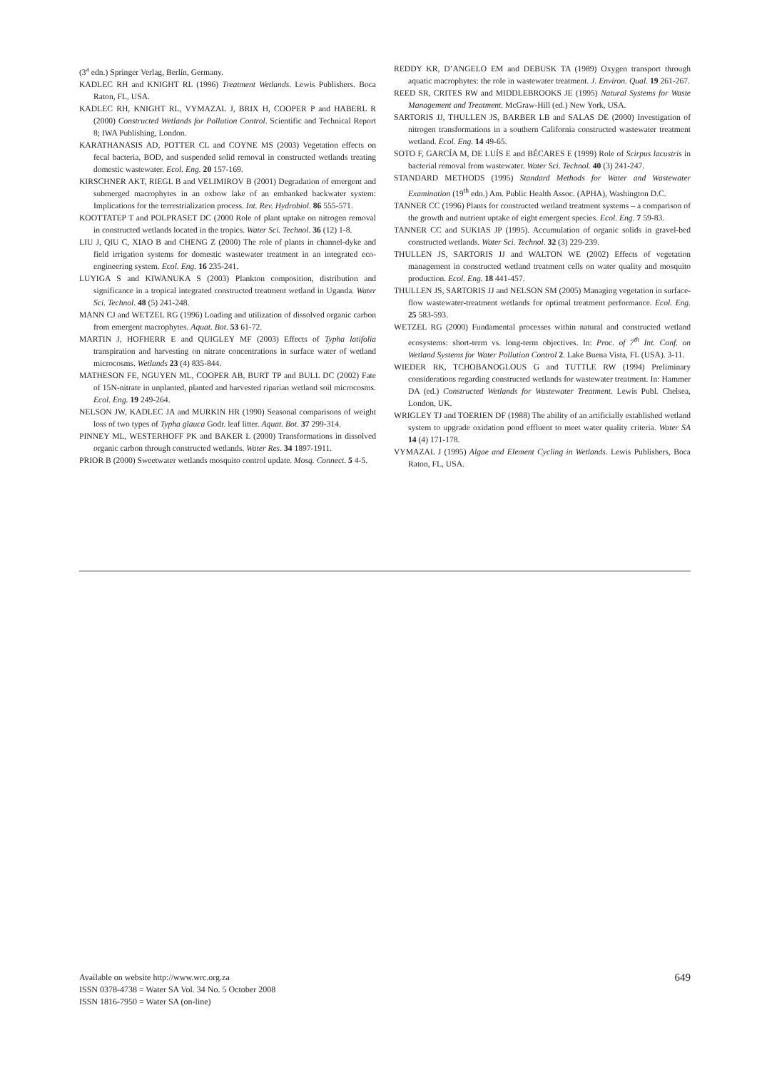(3<sup>a</sup> edn.) Springer Verlag, Berlín, Germany.
KADLEC RH and KNIGHT RL (1996) Treatment Wetlands. Lewis Publishers. Boca Raton, FL, USA.
KADLEC RH, KNIGHT RL, VYMAZAL J, BRIX H, COOPER P and HABERL R (2000) Constructed Wetlands for Pollution Control. Scientific and Technical Report 8; IWA Publishing, London.
KARATHANASIS AD, POTTER CL and COYNE MS (2003) Vegetation effects on fecal bacteria, BOD, and suspended solid removal in constructed wetlands treating domestic wastewater. Ecol. Eng. 20 157-169.
KIRSCHNER AKT, RIEGL B and VELIMIROV B (2001) Degradation of emergent and submerged macrophytes in an oxbow lake of an embanked backwater system: Implications for the terrestrialization process. Int. Rev. Hydrobiol. 86 555-571.
KOOTTATEP T and POLPRASET DC (2000 Role of plant uptake on nitrogen removal in constructed wetlands located in the tropics. Water Sci. Technol. 36 (12) 1-8.
LIU J, QIU C, XIAO B and CHENG Z (2000) The role of plants in channel-dyke and field irrigation systems for domestic wastewater treatment in an integrated eco-engineering system. Ecol. Eng. 16 235-241.
LUYIGA S and KIWANUKA S (2003) Plankton composition, distribution and significance in a tropical integrated constructed treatment wetland in Uganda. Water Sci. Technol. 48 (5) 241-248.
MANN CJ and WETZEL RG (1996) Loading and utilization of dissolved organic carbon from emergent macrophytes. Aquat. Bot. 53 61-72.
MARTIN J, HOFHERR E and QUIGLEY MF (2003) Effects of Typha latifolia transpiration and harvesting on nitrate concentrations in surface water of wetland microcosms. Wetlands 23 (4) 835-844.
MATHESON FE, NGUYEN ML, COOPER AB, BURT TP and BULL DC (2002) Fate of 15N-nitrate in unplanted, planted and harvested riparian wetland soil microcosms. Ecol. Eng. 19 249-264.
NELSON JW, KADLEC JA and MURKIN HR (1990) Seasonal comparisons of weight loss of two types of Typha glauca Godr. leaf litter. Aquat. Bot. 37 299-314.
PINNEY ML, WESTERHOFF PK and BAKER L (2000) Transformations in dissolved organic carbon through constructed wetlands. Water Res. 34 1897-1911.
PRIOR B (2000) Sweetwater wetlands mosquito control update. Mosq. Connect. 5 4-5.
REDDY KR, D’ANGELO EM and DEBUSK TA (1989) Oxygen transport through aquatic macrophytes: the role in wastewater treatment. J. Environ. Qual. 19 261-267.
REED SR, CRITES RW and MIDDLEBROOKS JE (1995) Natural Systems for Waste Management and Treatment. McGraw-Hill (ed.) New York, USA.
SARTORIS JJ, THULLEN JS, BARBER LB and SALAS DE (2000) Investigation of nitrogen transformations in a southern California constructed wastewater treatment wetland. Ecol. Eng. 14 49-65.
SOTO F, GARCÍA M, DE LUÍS E and BÉCARES E (1999) Role of Scirpus lacustris in bacterial removal from wastewater. Water Sci. Technol. 40 (3) 241-247.
STANDARD METHODS (1995) Standard Methods for Water and Wastewater Examination (19<sup>th</sup> edn.) Am. Public Health Assoc. (APHA), Washington D.C.
TANNER CC (1996) Plants for constructed wetland treatment systems – a comparison of the growth and nutrient uptake of eight emergent species. Ecol. Eng. 7 59-83.
TANNER CC and SUKIAS JP (1995). Accumulation of organic solids in gravel-bed constructed wetlands. Water Sci. Technol. 32 (3) 229-239.
THULLEN JS, SARTORIS JJ and WALTON WE (2002) Effects of vegetation management in constructed wetland treatment cells on water quality and mosquito production. Ecol. Eng. 18 441-457.
THULLEN JS, SARTORIS JJ and NELSON SM (2005) Managing vegetation in surface-flow wastewater-treatment wetlands for optimal treatment performance. Ecol. Eng. 25 583-593.
WETZEL RG (2000) Fundamental processes within natural and constructed wetland ecosystems: short-term vs. long-term objectives. In: Proc. of 7<sup>th</sup> Int. Conf. on Wetland Systems for Water Pollution Control 2. Lake Buena Vista, FL (USA). 3-11.
WIEDER RK, TCHOBANOGLOUS G and TUTTLE RW (1994) Preliminary considerations regarding constructed wetlands for wastewater treatment. In: Hammer DA (ed.) Constructed Wetlands for Wastewater Treatment. Lewis Publ. Chelsea, London, UK.
WRIGLEY TJ and TOERIEN DF (1988) The ability of an artificially established wetland system to upgrade oxidation pond effluent to meet water quality criteria. Water SA 14 (4) 171-178.
VYMAZAL J (1995) Algae and Element Cycling in Wetlands. Lewis Publishers, Boca Raton, FL, USA.
Available on website http://www.wrc.org.za
ISSN 0378-4738 = Water SA Vol. 34 No. 5 October 2008
ISSN 1816-7950 = Water SA (on-line)
649